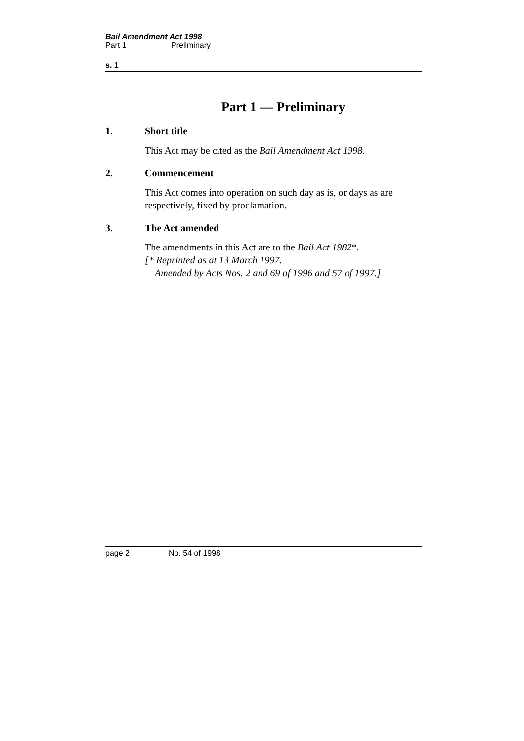Bail Amendment Act 1998
Part 1 Preliminary
s. 1
Part 1 — Preliminary
1. Short title
This Act may be cited as the Bail Amendment Act 1998.
2. Commencement
This Act comes into operation on such day as is, or days as are respectively, fixed by proclamation.
3. The Act amended
The amendments in this Act are to the Bail Act 1982*.
[* Reprinted as at 13 March 1997.
Amended by Acts Nos. 2 and 69 of 1996 and 57 of 1997.]
page 2 No. 54 of 1998